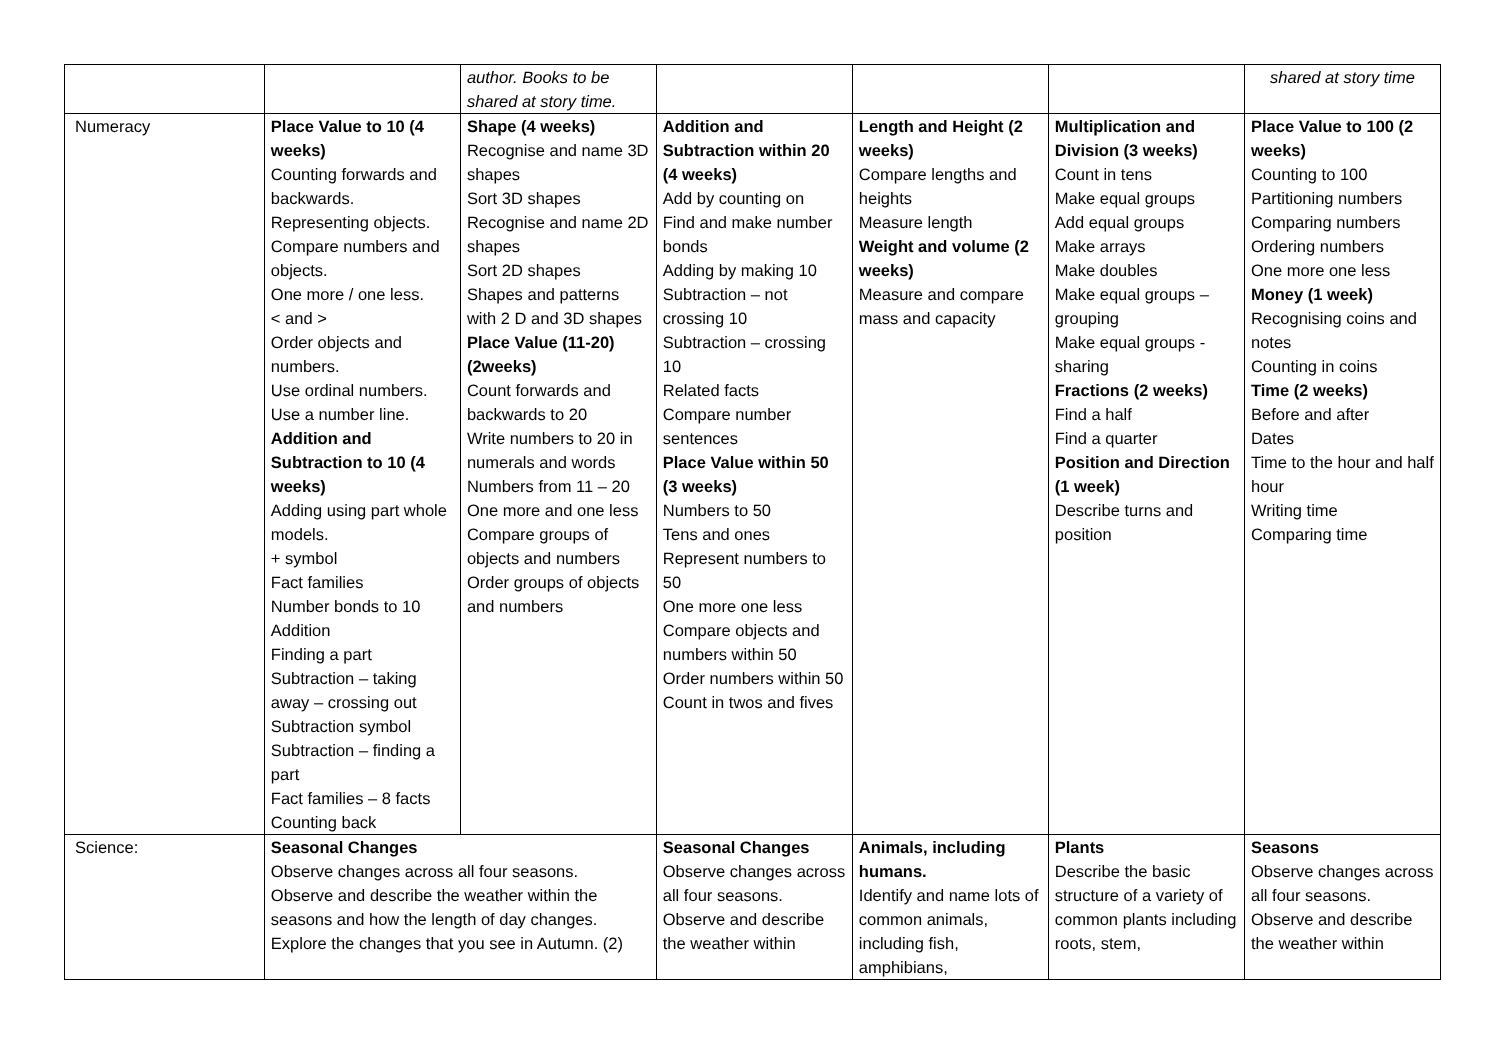| | | author. Books to be shared at story time. | | | | shared at story time |
| Numeracy | Place Value to 10 (4 weeks) Counting forwards and backwards. Representing objects. Compare numbers and objects. One more / one less. < and > Order objects and numbers. Use ordinal numbers. Use a number line. Addition and Subtraction to 10 (4 weeks) Adding using part whole models. + symbol Fact families Number bonds to 10 Addition Finding a part Subtraction – taking away – crossing out Subtraction symbol Subtraction – finding a part Fact families – 8 facts Counting back | Shape (4 weeks) Recognise and name 3D shapes Sort 3D shapes Recognise and name 2D shapes Sort 2D shapes Shapes and patterns with 2 D and 3D shapes Place Value (11-20) (2weeks) Count forwards and backwards to 20 Write numbers to 20 in numerals and words Numbers from 11 – 20 One more and one less Compare groups of objects and numbers Order groups of objects and numbers | Addition and Subtraction within 20 (4 weeks) Add by counting on Find and make number bonds Adding by making 10 Subtraction – not crossing 10 Subtraction – crossing 10 Related facts Compare number sentences Place Value within 50 (3 weeks) Numbers to 50 Tens and ones Represent numbers to 50 One more one less Compare objects and numbers within 50 Order numbers within 50 Count in twos and fives | Length and Height (2 weeks) Compare lengths and heights Measure length Weight and volume (2 weeks) Measure and compare mass and capacity | Multiplication and Division (3 weeks) Count in tens Make equal groups Add equal groups Make arrays Make doubles Make equal groups – grouping Make equal groups - sharing Fractions (2 weeks) Find a half Find a quarter Position and Direction (1 week) Describe turns and position | Place Value to 100 (2 weeks) Counting to 100 Partitioning numbers Comparing numbers Ordering numbers One more one less Money (1 week) Recognising coins and notes Counting in coins Time (2 weeks) Before and after Dates Time to the hour and half hour Writing time Comparing time |
| Science: | Seasonal Changes Observe changes across all four seasons. Observe and describe the weather within the seasons and how the length of day changes. Explore the changes that you see in Autumn. (2) | | Seasonal Changes Observe changes across all four seasons. Observe and describe the weather within | Animals, including humans. Identify and name lots of common animals, including fish, amphibians, | Plants Describe the basic structure of a variety of common plants including roots, stem, | Seasons Observe changes across all four seasons. Observe and describe the weather within |